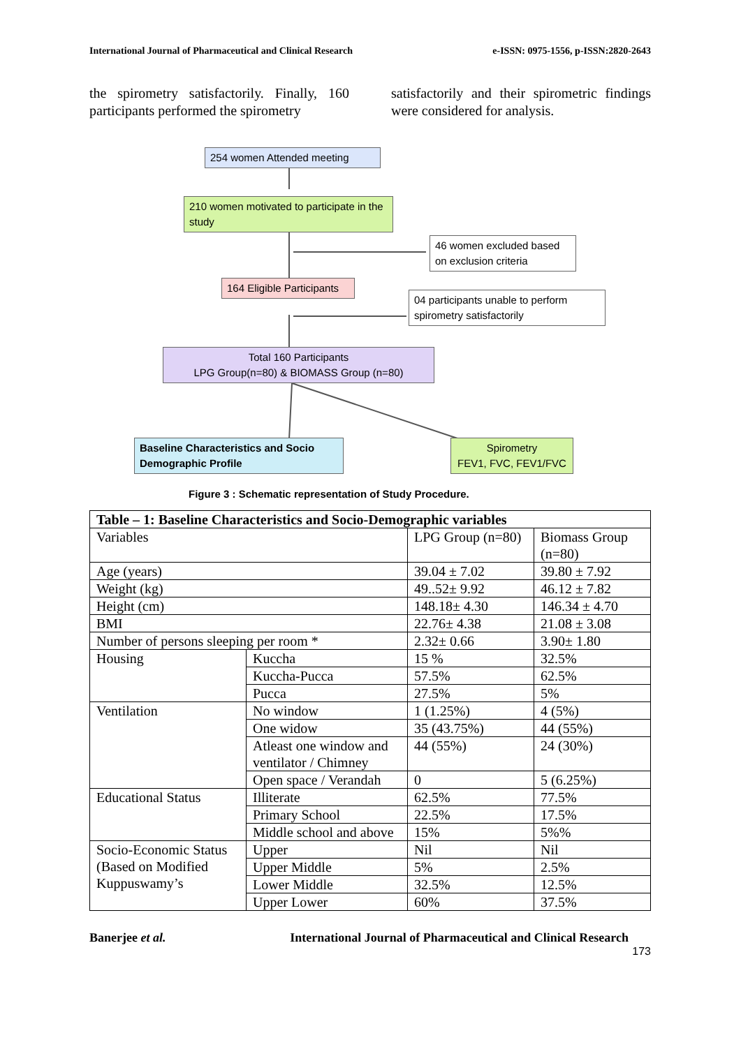International Journal of Pharmaceutical and Clinical Research e-ISSN: 0975-1556, p-ISSN:2820-2643
the spirometry satisfactorily. Finally, 160 participants performed the spirometry
satisfactorily and their spirometric findings were considered for analysis.
254 women Attended meeting
210 women motivated to participate in the study
46 women excluded based on exclusion criteria
164 Eligible Participants
04 participants unable to perform spirometry satisfactorily
Total 160 Participants
LPG Group(n=80) & BIOMASS Group (n=80)
Baseline Characteristics and Socio Demographic Profile
Spirometry
FEV1, FVC, FEV1/FVC
Figure 3 : Schematic representation of Study Procedure.
| Table – 1: Baseline Characteristics and Socio-Demographic variables | | | |
| --- | --- | --- | --- |
| Variables | | LPG Group (n=80) | Biomass Group (n=80) |
| Age (years) | | 39.04 ± 7.02 | 39.80 ± 7.92 |
| Weight (kg) | | 49..52± 9.92 | 46.12 ± 7.82 |
| Height (cm) | | 148.18± 4.30 | 146.34 ± 4.70 |
| BMI | | 22.76± 4.38 | 21.08 ± 3.08 |
| Number of persons sleeping per room * | | 2.32± 0.66 | 3.90± 1.80 |
| Housing | Kuccha | 15 % | 32.5% |
| | Kuccha-Pucca | 57.5% | 62.5% |
| | Pucca | 27.5% | 5% |
| Ventilation | No window | 1 (1.25%) | 4 (5%) |
| | One widow | 35 (43.75%) | 44 (55%) |
| | Atleast one window and ventilator / Chimney | 44 (55%) | 24 (30%) |
| | Open space / Verandah | 0 | 5 (6.25%) |
| Educational Status | Illiterate | 62.5% | 77.5% |
| | Primary School | 22.5% | 17.5% |
| | Middle school and above | 15% | 5%% |
| Socio-Economic Status (Based on Modified Kuppuswamy’s | Upper | Nil | Nil |
| | Upper Middle | 5% | 2.5% |
| | Lower Middle | 32.5% | 12.5% |
| | Upper Lower | 60% | 37.5% |
Banerjee et al. International Journal of Pharmaceutical and Clinical Research
173